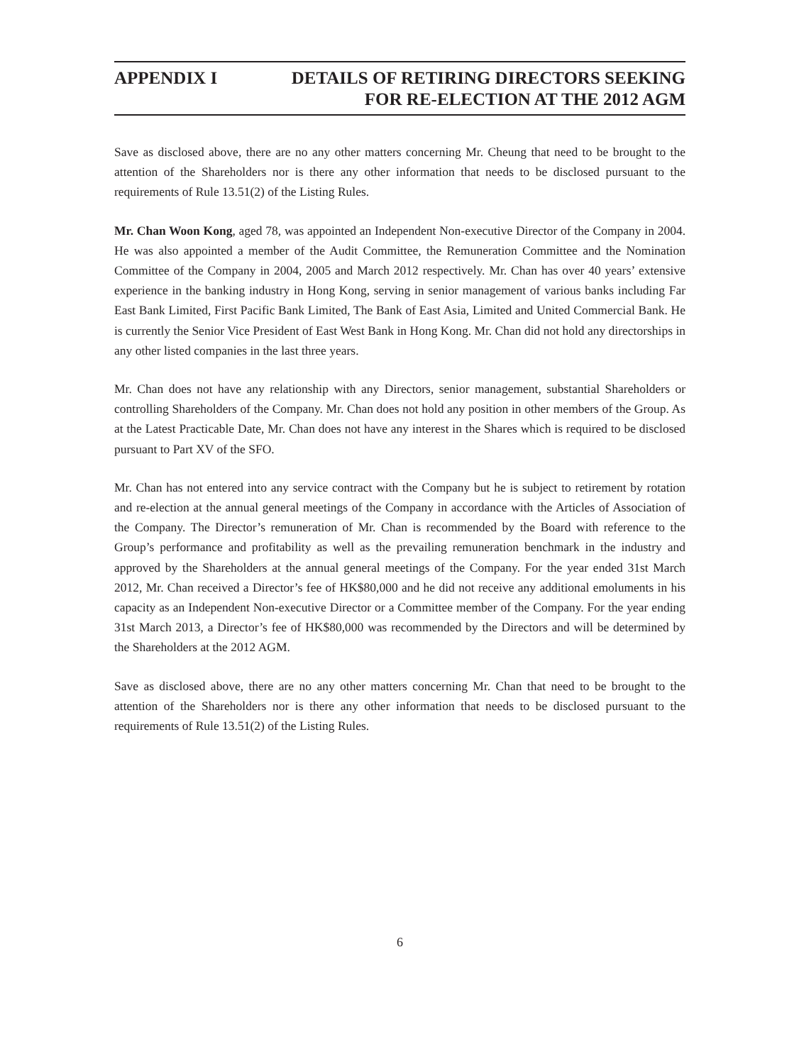APPENDIX I DETAILS OF RETIRING DIRECTORS SEEKING
FOR RE-ELECTION AT THE 2012 AGM
Save as disclosed above, there are no any other matters concerning Mr. Cheung that need to be brought to the attention of the Shareholders nor is there any other information that needs to be disclosed pursuant to the requirements of Rule 13.51(2) of the Listing Rules.
Mr. Chan Woon Kong, aged 78, was appointed an Independent Non-executive Director of the Company in 2004. He was also appointed a member of the Audit Committee, the Remuneration Committee and the Nomination Committee of the Company in 2004, 2005 and March 2012 respectively. Mr. Chan has over 40 years’ extensive experience in the banking industry in Hong Kong, serving in senior management of various banks including Far East Bank Limited, First Pacific Bank Limited, The Bank of East Asia, Limited and United Commercial Bank. He is currently the Senior Vice President of East West Bank in Hong Kong. Mr. Chan did not hold any directorships in any other listed companies in the last three years.
Mr. Chan does not have any relationship with any Directors, senior management, substantial Shareholders or controlling Shareholders of the Company. Mr. Chan does not hold any position in other members of the Group. As at the Latest Practicable Date, Mr. Chan does not have any interest in the Shares which is required to be disclosed pursuant to Part XV of the SFO.
Mr. Chan has not entered into any service contract with the Company but he is subject to retirement by rotation and re-election at the annual general meetings of the Company in accordance with the Articles of Association of the Company. The Director’s remuneration of Mr. Chan is recommended by the Board with reference to the Group’s performance and profitability as well as the prevailing remuneration benchmark in the industry and approved by the Shareholders at the annual general meetings of the Company. For the year ended 31st March 2012, Mr. Chan received a Director’s fee of HK$80,000 and he did not receive any additional emoluments in his capacity as an Independent Non-executive Director or a Committee member of the Company. For the year ending 31st March 2013, a Director’s fee of HK$80,000 was recommended by the Directors and will be determined by the Shareholders at the 2012 AGM.
Save as disclosed above, there are no any other matters concerning Mr. Chan that need to be brought to the attention of the Shareholders nor is there any other information that needs to be disclosed pursuant to the requirements of Rule 13.51(2) of the Listing Rules.
6